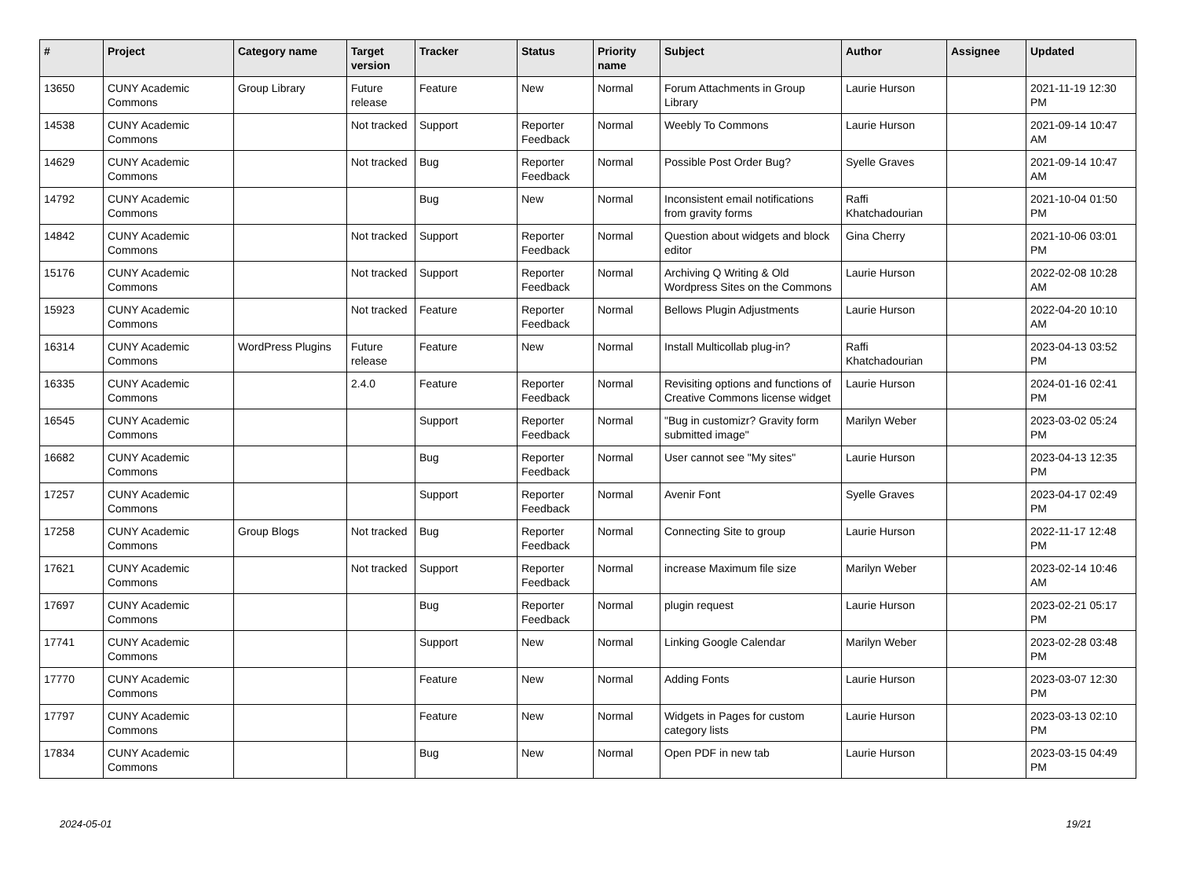| # | Project | Category name | Target version | Tracker | Status | Priority name | Subject | Author | Assignee | Updated |
| --- | --- | --- | --- | --- | --- | --- | --- | --- | --- | --- |
| 13650 | CUNY Academic Commons | Group Library | Future release | Feature | New | Normal | Forum Attachments in Group Library | Laurie Hurson | | 2021-11-19 12:30 PM |
| 14538 | CUNY Academic Commons | | Not tracked | Support | Reporter Feedback | Normal | Weebly To Commons | Laurie Hurson | | 2021-09-14 10:47 AM |
| 14629 | CUNY Academic Commons | | Not tracked | Bug | Reporter Feedback | Normal | Possible Post Order Bug? | Syelle Graves | | 2021-09-14 10:47 AM |
| 14792 | CUNY Academic Commons | | | Bug | New | Normal | Inconsistent email notifications from gravity forms | Raffi Khatchadourian | | 2021-10-04 01:50 PM |
| 14842 | CUNY Academic Commons | | Not tracked | Support | Reporter Feedback | Normal | Question about widgets and block editor | Gina Cherry | | 2021-10-06 03:01 PM |
| 15176 | CUNY Academic Commons | | Not tracked | Support | Reporter Feedback | Normal | Archiving Q Writing & Old Wordpress Sites on the Commons | Laurie Hurson | | 2022-02-08 10:28 AM |
| 15923 | CUNY Academic Commons | | Not tracked | Feature | Reporter Feedback | Normal | Bellows Plugin Adjustments | Laurie Hurson | | 2022-04-20 10:10 AM |
| 16314 | CUNY Academic Commons | WordPress Plugins | Future release | Feature | New | Normal | Install Multicollab plug-in? | Raffi Khatchadourian | | 2023-04-13 03:52 PM |
| 16335 | CUNY Academic Commons | | 2.4.0 | Feature | Reporter Feedback | Normal | Revisiting options and functions of Creative Commons license widget | Laurie Hurson | | 2024-01-16 02:41 PM |
| 16545 | CUNY Academic Commons | | | Support | Reporter Feedback | Normal | "Bug in customizr? Gravity form submitted image" | Marilyn Weber | | 2023-03-02 05:24 PM |
| 16682 | CUNY Academic Commons | | | Bug | Reporter Feedback | Normal | User cannot see "My sites" | Laurie Hurson | | 2023-04-13 12:35 PM |
| 17257 | CUNY Academic Commons | | | Support | Reporter Feedback | Normal | Avenir Font | Syelle Graves | | 2023-04-17 02:49 PM |
| 17258 | CUNY Academic Commons | Group Blogs | Not tracked | Bug | Reporter Feedback | Normal | Connecting Site to group | Laurie Hurson | | 2022-11-17 12:48 PM |
| 17621 | CUNY Academic Commons | | Not tracked | Support | Reporter Feedback | Normal | increase Maximum file size | Marilyn Weber | | 2023-02-14 10:46 AM |
| 17697 | CUNY Academic Commons | | | Bug | Reporter Feedback | Normal | plugin request | Laurie Hurson | | 2023-02-21 05:17 PM |
| 17741 | CUNY Academic Commons | | | Support | New | Normal | Linking Google Calendar | Marilyn Weber | | 2023-02-28 03:48 PM |
| 17770 | CUNY Academic Commons | | | Feature | New | Normal | Adding Fonts | Laurie Hurson | | 2023-03-07 12:30 PM |
| 17797 | CUNY Academic Commons | | | Feature | New | Normal | Widgets in Pages for custom category lists | Laurie Hurson | | 2023-03-13 02:10 PM |
| 17834 | CUNY Academic Commons | | | Bug | New | Normal | Open PDF in new tab | Laurie Hurson | | 2023-03-15 04:49 PM |
2024-05-01 19/21